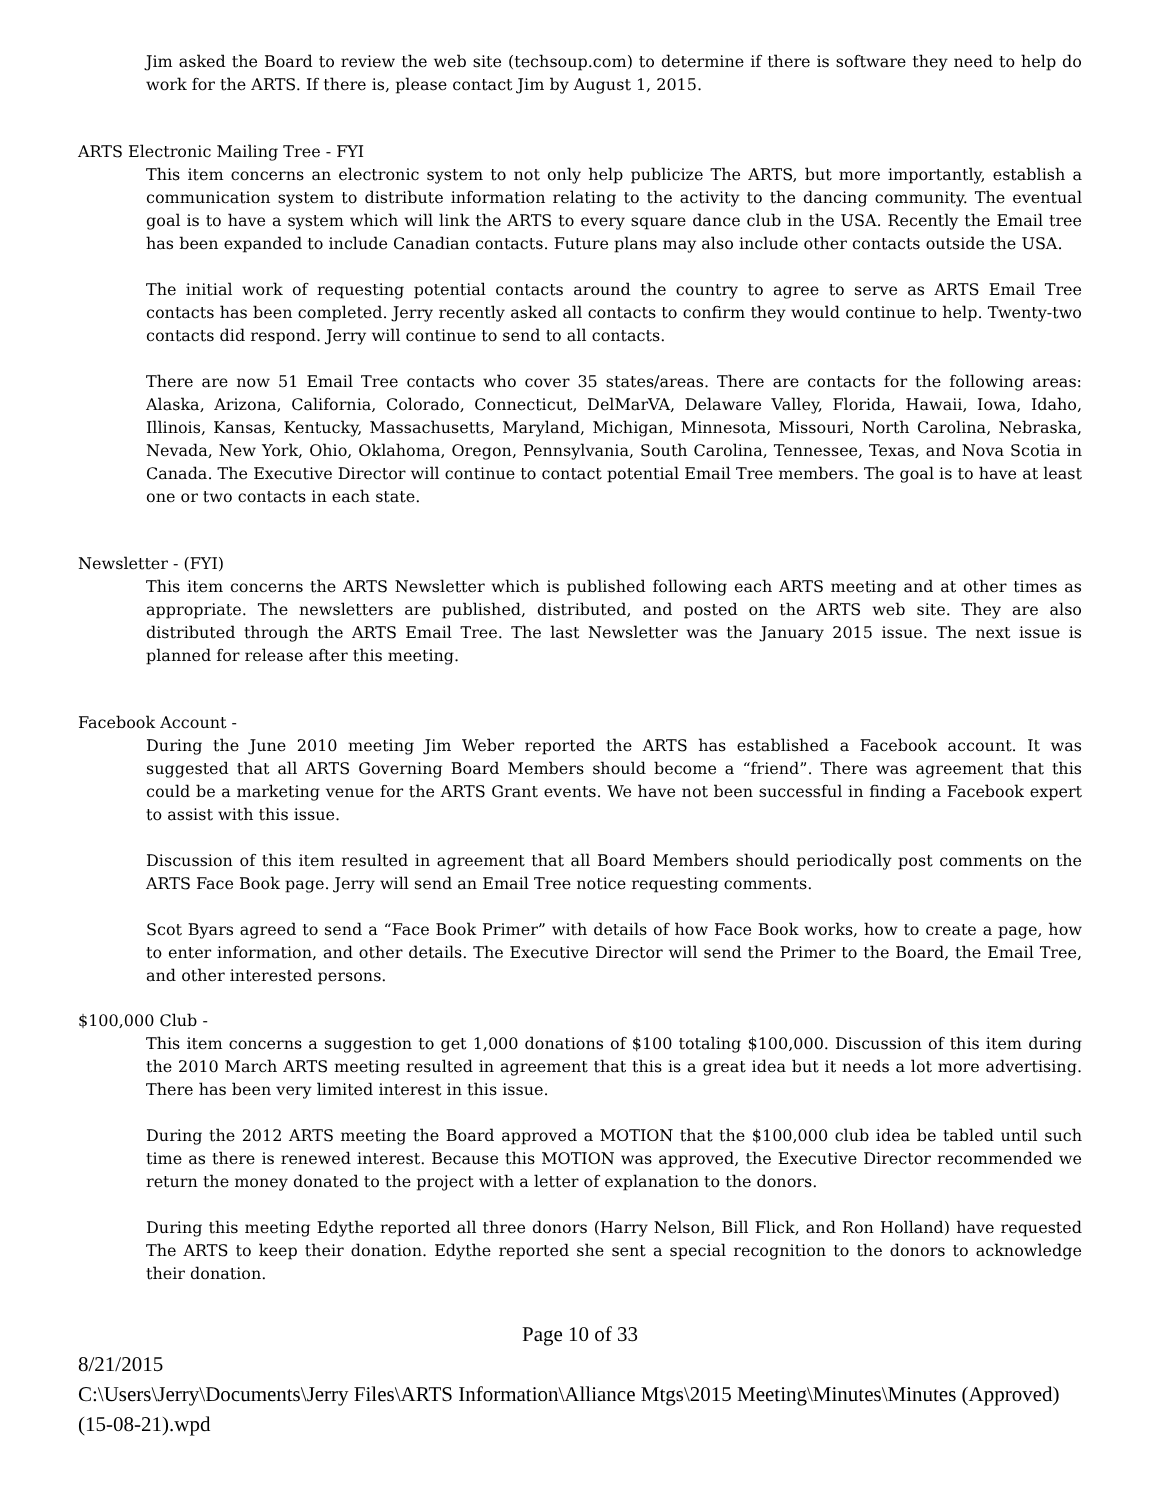Jim asked the Board to review the web site (techsoup.com) to determine if there is software they need to help do work for the ARTS. If there is, please contact Jim by August 1, 2015.
ARTS Electronic Mailing Tree - FYI
This item concerns an electronic system to not only help publicize The ARTS, but more importantly, establish a communication system to distribute information relating to the activity to the dancing community. The eventual goal is to have a system which will link the ARTS to every square dance club in the USA. Recently the Email tree has been expanded to include Canadian contacts. Future plans may also include other contacts outside the USA.
The initial work of requesting potential contacts around the country to agree to serve as ARTS Email Tree contacts has been completed. Jerry recently asked all contacts to confirm they would continue to help. Twenty-two contacts did respond. Jerry will continue to send to all contacts.
There are now 51 Email Tree contacts who cover 35 states/areas. There are contacts for the following areas: Alaska, Arizona, California, Colorado, Connecticut, DelMarVA, Delaware Valley, Florida, Hawaii, Iowa, Idaho, Illinois, Kansas, Kentucky, Massachusetts, Maryland, Michigan, Minnesota, Missouri, North Carolina, Nebraska, Nevada, New York, Ohio, Oklahoma, Oregon, Pennsylvania, South Carolina, Tennessee, Texas, and Nova Scotia in Canada. The Executive Director will continue to contact potential Email Tree members. The goal is to have at least one or two contacts in each state.
Newsletter - (FYI)
This item concerns the ARTS Newsletter which is published following each ARTS meeting and at other times as appropriate. The newsletters are published, distributed, and posted on the ARTS web site. They are also distributed through the ARTS Email Tree. The last Newsletter was the January 2015 issue. The next issue is planned for release after this meeting.
Facebook Account -
During the June 2010 meeting Jim Weber reported the ARTS has established a Facebook account. It was suggested that all ARTS Governing Board Members should become a “friend”. There was agreement that this could be a marketing venue for the ARTS Grant events. We have not been successful in finding a Facebook expert to assist with this issue.
Discussion of this item resulted in agreement that all Board Members should periodically post comments on the ARTS Face Book page. Jerry will send an Email Tree notice requesting comments.
Scot Byars agreed to send a “Face Book Primer” with details of how Face Book works, how to create a page, how to enter information, and other details. The Executive Director will send the Primer to the Board, the Email Tree, and other interested persons.
$100,000 Club -
This item concerns a suggestion to get 1,000 donations of $100 totaling $100,000. Discussion of this item during the 2010 March ARTS meeting resulted in agreement that this is a great idea but it needs a lot more advertising. There has been very limited interest in this issue.
During the 2012 ARTS meeting the Board approved a MOTION that the $100,000 club idea be tabled until such time as there is renewed interest. Because this MOTION was approved, the Executive Director recommended we return the money donated to the project with a letter of explanation to the donors.
During this meeting Edythe reported all three donors (Harry Nelson, Bill Flick, and Ron Holland) have requested The ARTS to keep their donation. Edythe reported she sent a special recognition to the donors to acknowledge their donation.
Page 10 of 33
8/21/2015
C:\Users\Jerry\Documents\Jerry Files\ARTS Information\Alliance Mtgs\2015 Meeting\Minutes\Minutes (Approved) (15-08-21).wpd